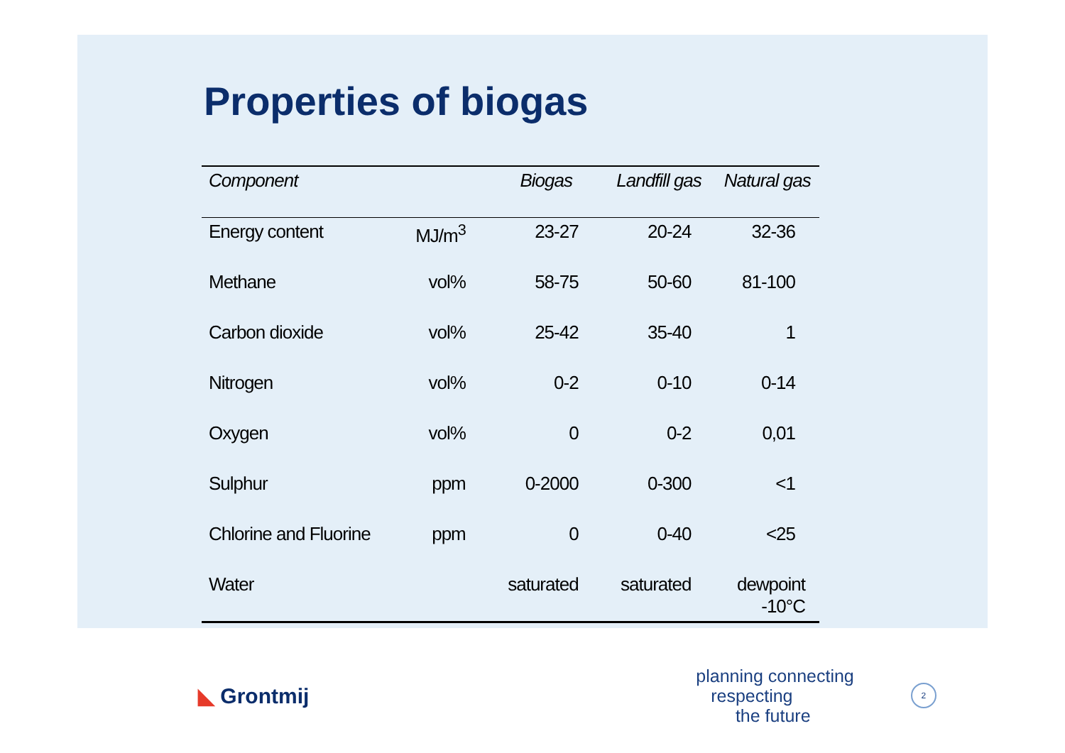Properties of biogas
| Component | | Biogas | Landfill gas | Natural gas |
| --- | --- | --- | --- | --- |
| Energy content | MJ/m<sup>3</sup> | 23-27 | 20-24 | 32-36 |
| Methane | vol% | 58-75 | 50-60 | 81-100 |
| Carbon dioxide | vol% | 25-42 | 35-40 | 1 |
| Nitrogen | vol% | 0-2 | 0-10 | 0-14 |
| Oxygen | vol% | 0 | 0-2 | 0,01 |
| Sulphur | ppm | 0-2000 | 0-300 | <1 |
| Chlorine and Fluorine | ppm | 0 | 0-40 | <25 |
| Water | | saturated | saturated | dewpoint -10°C |
◣ Grontmij
planning connecting
respecting
the future
2